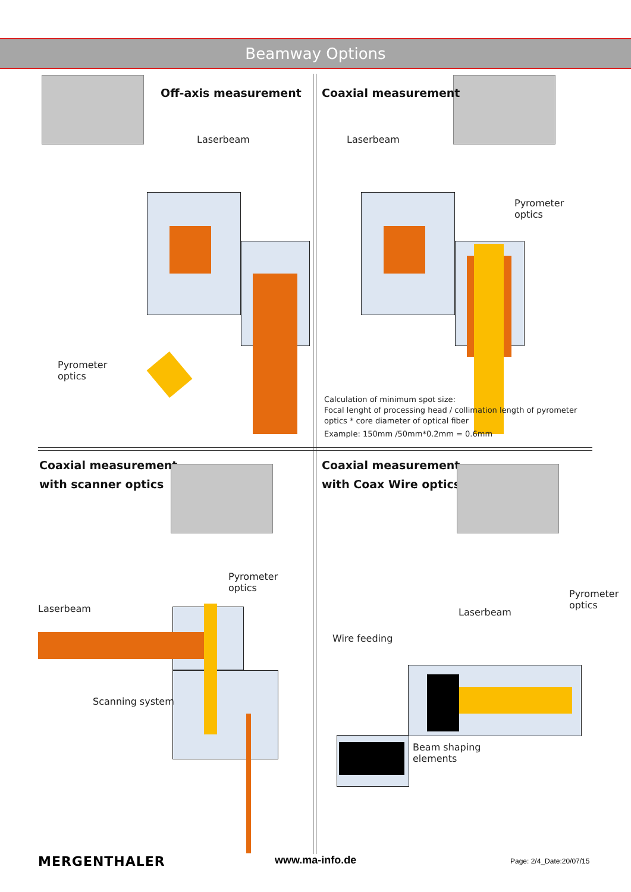Beamway Options
Off-axis measurement
Laserbeam
Pyrometer
optics
Coaxial measurement
Laserbeam
Pyrometer
optics
Calculation of minimum spot size:
Focal lenght of processing head / collimation length of pyrometer
optics * core diameter of optical fiber
Example: 150mm /50mm*0.2mm = 0.6mm
Coaxial measurement
with scanner optics
Pyrometer
optics
Laserbeam
Scanning system
Coaxial measurement
with Coax Wire optics
Pyrometer
optics
Laserbeam
Wire feeding
Beam shaping
elements
MERGENTHALER www.ma-info.de Page: 2/4_Date:20/07/15